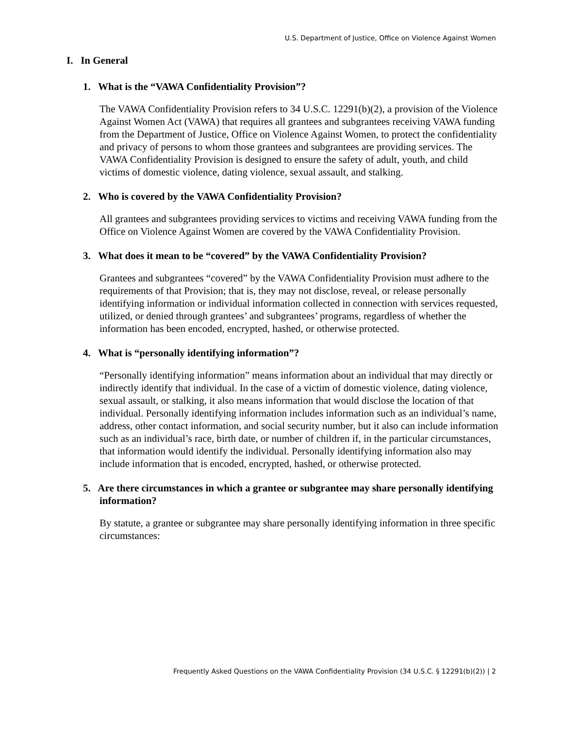U.S. Department of Justice, Office on Violence Against Women
I. In General
1. What is the “VAWA Confidentiality Provision”?
The VAWA Confidentiality Provision refers to 34 U.S.C. 12291(b)(2), a provision of the Violence Against Women Act (VAWA) that requires all grantees and subgrantees receiving VAWA funding from the Department of Justice, Office on Violence Against Women, to protect the confidentiality and privacy of persons to whom those grantees and subgrantees are providing services. The VAWA Confidentiality Provision is designed to ensure the safety of adult, youth, and child victims of domestic violence, dating violence, sexual assault, and stalking.
2. Who is covered by the VAWA Confidentiality Provision?
All grantees and subgrantees providing services to victims and receiving VAWA funding from the Office on Violence Against Women are covered by the VAWA Confidentiality Provision.
3. What does it mean to be “covered” by the VAWA Confidentiality Provision?
Grantees and subgrantees “covered” by the VAWA Confidentiality Provision must adhere to the requirements of that Provision; that is, they may not disclose, reveal, or release personally identifying information or individual information collected in connection with services requested, utilized, or denied through grantees’ and subgrantees’ programs, regardless of whether the information has been encoded, encrypted, hashed, or otherwise protected.
4. What is “personally identifying information”?
“Personally identifying information” means information about an individual that may directly or indirectly identify that individual. In the case of a victim of domestic violence, dating violence, sexual assault, or stalking, it also means information that would disclose the location of that individual. Personally identifying information includes information such as an individual’s name, address, other contact information, and social security number, but it also can include information such as an individual’s race, birth date, or number of children if, in the particular circumstances, that information would identify the individual. Personally identifying information also may include information that is encoded, encrypted, hashed, or otherwise protected.
5. Are there circumstances in which a grantee or subgrantee may share personally identifying information?
By statute, a grantee or subgrantee may share personally identifying information in three specific circumstances:
Frequently Asked Questions on the VAWA Confidentiality Provision (34 U.S.C. § 12291(b)(2)) | 2